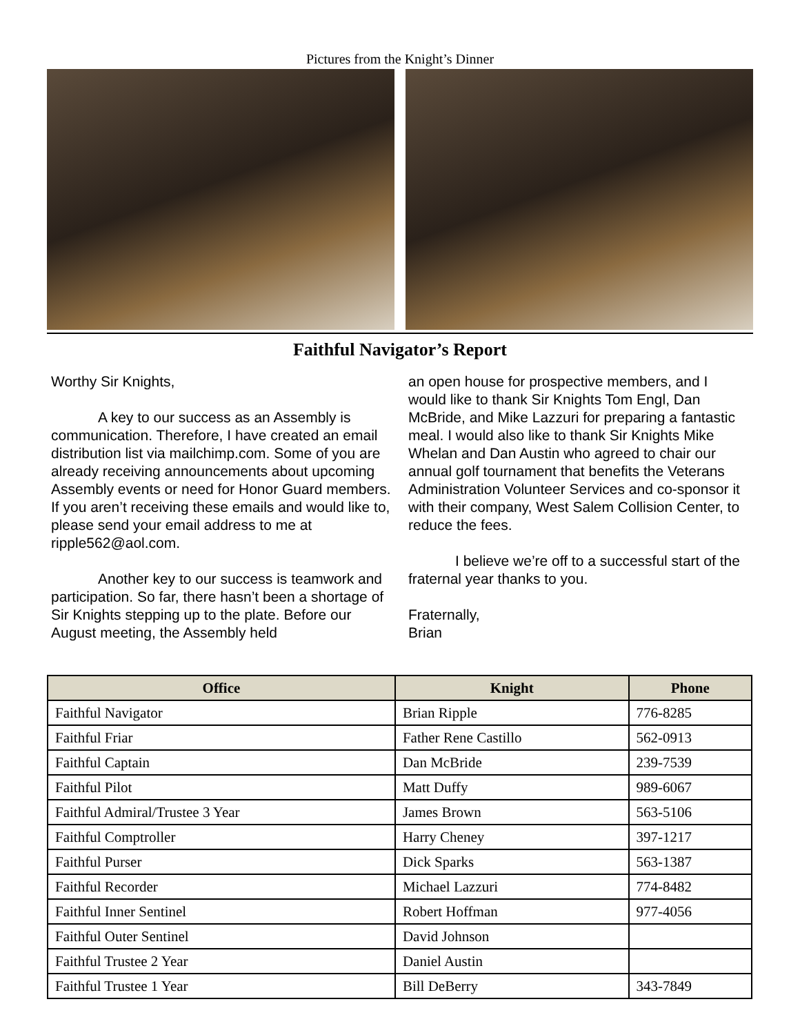Pictures from the Knight’s Dinner
Faithful Navigator’s Report
Worthy Sir Knights,
A key to our success as an Assembly is communication. Therefore, I have created an email distribution list via mailchimp.com. Some of you are already receiving announcements about upcoming Assembly events or need for Honor Guard members. If you aren’t receiving these emails and would like to, please send your email address to me at ripple562@aol.com.
Another key to our success is teamwork and participation. So far, there hasn’t been a shortage of Sir Knights stepping up to the plate. Before our August meeting, the Assembly held
an open house for prospective members, and I would like to thank Sir Knights Tom Engl, Dan McBride, and Mike Lazzuri for preparing a fantastic meal. I would also like to thank Sir Knights Mike Whelan and Dan Austin who agreed to chair our annual golf tournament that benefits the Veterans Administration Volunteer Services and co-sponsor it with their company, West Salem Collision Center, to reduce the fees.
I believe we’re off to a successful start of the fraternal year thanks to you.
Fraternally,
Brian
| Office | Knight | Phone |
| --- | --- | --- |
| Faithful Navigator | Brian Ripple | 776-8285 |
| Faithful Friar | Father Rene Castillo | 562-0913 |
| Faithful Captain | Dan McBride | 239-7539 |
| Faithful Pilot | Matt Duffy | 989-6067 |
| Faithful Admiral/Trustee 3 Year | James Brown | 563-5106 |
| Faithful Comptroller | Harry Cheney | 397-1217 |
| Faithful Purser | Dick Sparks | 563-1387 |
| Faithful Recorder | Michael Lazzuri | 774-8482 |
| Faithful Inner Sentinel | Robert Hoffman | 977-4056 |
| Faithful Outer Sentinel | David Johnson | |
| Faithful Trustee 2 Year | Daniel Austin | |
| Faithful Trustee 1 Year | Bill DeBerry | 343-7849 |